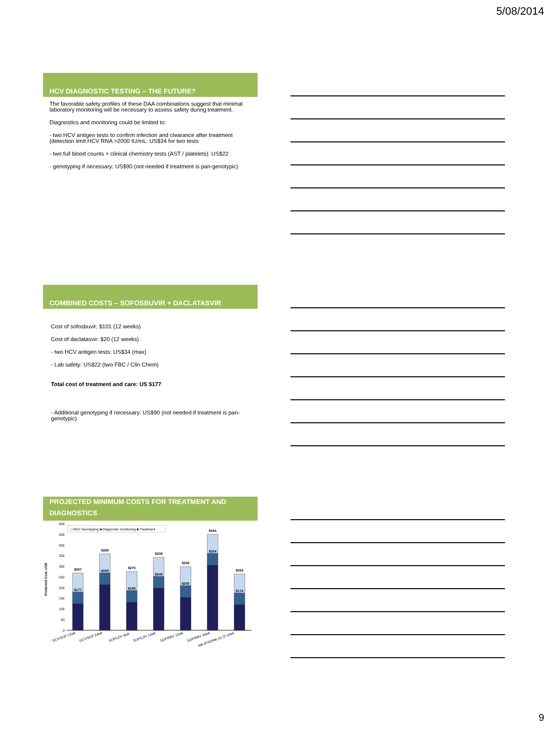5/08/2014
HCV DIAGNOSTIC TESTING – THE FUTURE?
The favorable safety profiles of these DAA combinations suggest that minimal laboratory monitoring will be necessary to assess safety during treatment.
Diagnostics and monitoring could be limited to:
- two HCV antigen tests to confirm infection and clearance after treatment (detection limit HCV RNA >2000 IU/mL: US$34 for two tests
- two full blood counts + clinical chemistry tests (AST / platelets): US$22
- genotyping if necessary: US$90 (not needed if treatment is pan-genotypic)
COMBINED COSTS – SOFOSBUVIR + DACLATASVIR
Cost of sofosbuvir: $101 (12 weeks)
Cost of daclatasvir: $20 (12 weeks)
- two HCV antigen tests: US$34 (max)
- Lab safety: US$22 (two FBC / Clin Chem)
Total cost of treatment and care: US $177
- Additional genotyping if necessary: US$90 (not needed if treatment is pan-genotypic)
PROJECTED MINIMUM COSTS FOR TREATMENT AND DIAGNOSTICS
Predicted Cost, US$
500
450
400
350
300
250
200
150
100
50
0
□ HCV Genotyping ■ Diagnostic monitoring ■ Treatment
$267
$177
$388
$298
$275
$185
$339
$249
$295
$205
$444
$354
$264
$174
DCV/SOF 12wk
DCV/SOF 24wk
SOF/LDV 8wk
SOF/LDV 12wk
SOF/RBV 12wk
SOF/RBV 24wk
MK-8742/MK-5172 12wk
9